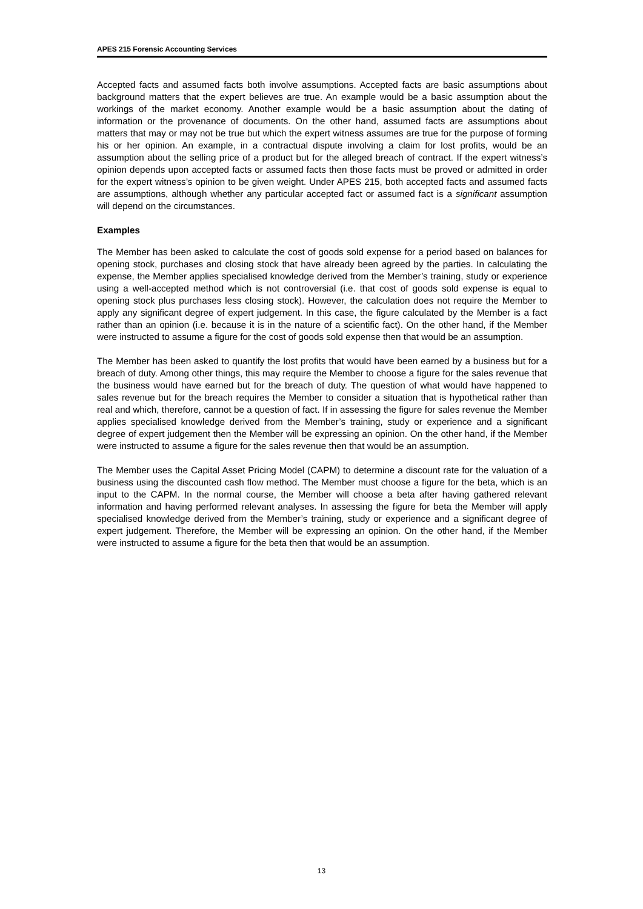APES 215 Forensic Accounting Services
Accepted facts and assumed facts both involve assumptions. Accepted facts are basic assumptions about background matters that the expert believes are true. An example would be a basic assumption about the workings of the market economy. Another example would be a basic assumption about the dating of information or the provenance of documents. On the other hand, assumed facts are assumptions about matters that may or may not be true but which the expert witness assumes are true for the purpose of forming his or her opinion. An example, in a contractual dispute involving a claim for lost profits, would be an assumption about the selling price of a product but for the alleged breach of contract. If the expert witness’s opinion depends upon accepted facts or assumed facts then those facts must be proved or admitted in order for the expert witness’s opinion to be given weight. Under APES 215, both accepted facts and assumed facts are assumptions, although whether any particular accepted fact or assumed fact is a significant assumption will depend on the circumstances.
Examples
The Member has been asked to calculate the cost of goods sold expense for a period based on balances for opening stock, purchases and closing stock that have already been agreed by the parties. In calculating the expense, the Member applies specialised knowledge derived from the Member’s training, study or experience using a well-accepted method which is not controversial (i.e. that cost of goods sold expense is equal to opening stock plus purchases less closing stock). However, the calculation does not require the Member to apply any significant degree of expert judgement. In this case, the figure calculated by the Member is a fact rather than an opinion (i.e. because it is in the nature of a scientific fact). On the other hand, if the Member were instructed to assume a figure for the cost of goods sold expense then that would be an assumption.
The Member has been asked to quantify the lost profits that would have been earned by a business but for a breach of duty. Among other things, this may require the Member to choose a figure for the sales revenue that the business would have earned but for the breach of duty. The question of what would have happened to sales revenue but for the breach requires the Member to consider a situation that is hypothetical rather than real and which, therefore, cannot be a question of fact. If in assessing the figure for sales revenue the Member applies specialised knowledge derived from the Member’s training, study or experience and a significant degree of expert judgement then the Member will be expressing an opinion. On the other hand, if the Member were instructed to assume a figure for the sales revenue then that would be an assumption.
The Member uses the Capital Asset Pricing Model (CAPM) to determine a discount rate for the valuation of a business using the discounted cash flow method. The Member must choose a figure for the beta, which is an input to the CAPM. In the normal course, the Member will choose a beta after having gathered relevant information and having performed relevant analyses. In assessing the figure for beta the Member will apply specialised knowledge derived from the Member’s training, study or experience and a significant degree of expert judgement. Therefore, the Member will be expressing an opinion. On the other hand, if the Member were instructed to assume a figure for the beta then that would be an assumption.
13